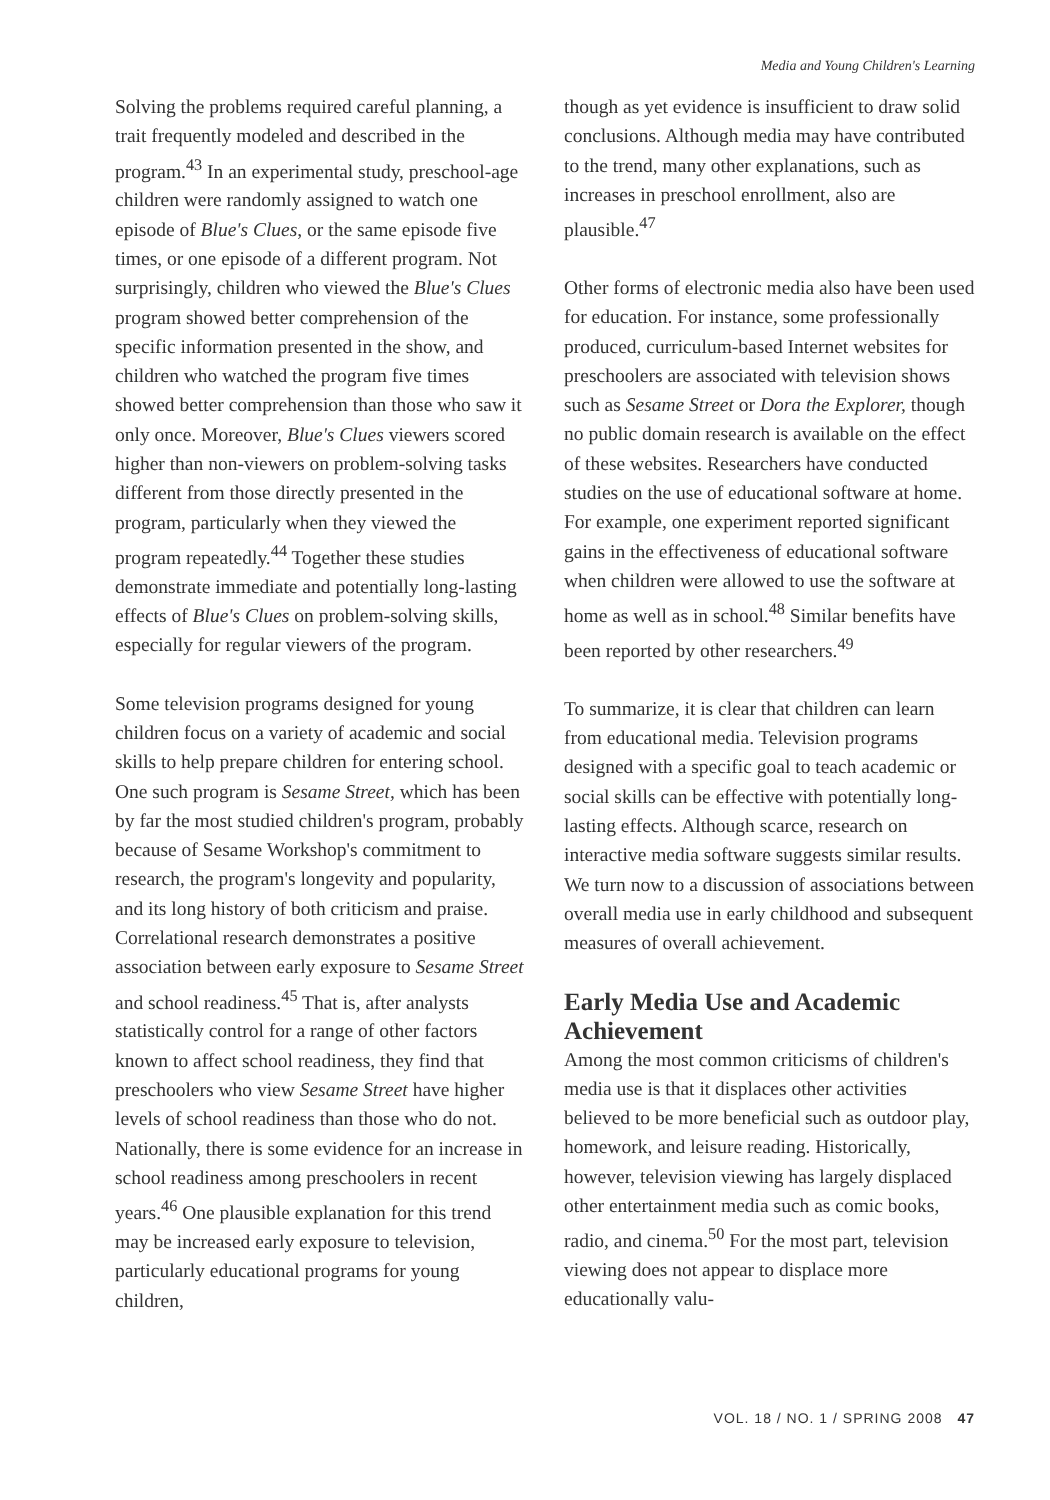Media and Young Children's Learning
Solving the problems required careful planning, a trait frequently modeled and described in the program.<sup>43</sup> In an experimental study, preschool-age children were randomly assigned to watch one episode of Blue's Clues, or the same episode five times, or one episode of a different program. Not surprisingly, children who viewed the Blue's Clues program showed better comprehension of the specific information presented in the show, and children who watched the program five times showed better comprehension than those who saw it only once. Moreover, Blue's Clues viewers scored higher than non-viewers on problem-solving tasks different from those directly presented in the program, particularly when they viewed the program repeatedly.<sup>44</sup> Together these studies demonstrate immediate and potentially long-lasting effects of Blue's Clues on problem-solving skills, especially for regular viewers of the program.
Some television programs designed for young children focus on a variety of academic and social skills to help prepare children for entering school. One such program is Sesame Street, which has been by far the most studied children's program, probably because of Sesame Workshop's commitment to research, the program's longevity and popularity, and its long history of both criticism and praise. Correlational research demonstrates a positive association between early exposure to Sesame Street and school readiness.<sup>45</sup> That is, after analysts statistically control for a range of other factors known to affect school readiness, they find that preschoolers who view Sesame Street have higher levels of school readiness than those who do not. Nationally, there is some evidence for an increase in school readiness among preschoolers in recent years.<sup>46</sup> One plausible explanation for this trend may be increased early exposure to television, particularly educational programs for young children,
though as yet evidence is insufficient to draw solid conclusions. Although media may have contributed to the trend, many other explanations, such as increases in preschool enrollment, also are plausible.<sup>47</sup>
Other forms of electronic media also have been used for education. For instance, some professionally produced, curriculum-based Internet websites for preschoolers are associated with television shows such as Sesame Street or Dora the Explorer, though no public domain research is available on the effect of these websites. Researchers have conducted studies on the use of educational software at home. For example, one experiment reported significant gains in the effectiveness of educational software when children were allowed to use the software at home as well as in school.<sup>48</sup> Similar benefits have been reported by other researchers.<sup>49</sup>
To summarize, it is clear that children can learn from educational media. Television programs designed with a specific goal to teach academic or social skills can be effective with potentially long-lasting effects. Although scarce, research on interactive media software suggests similar results. We turn now to a discussion of associations between overall media use in early childhood and subsequent measures of overall achievement.
Early Media Use and Academic Achievement
Among the most common criticisms of children's media use is that it displaces other activities believed to be more beneficial such as outdoor play, homework, and leisure reading. Historically, however, television viewing has largely displaced other entertainment media such as comic books, radio, and cinema.<sup>50</sup> For the most part, television viewing does not appear to displace more educationally valu-
VOL. 18 / NO. 1 / SPRING 2008 47